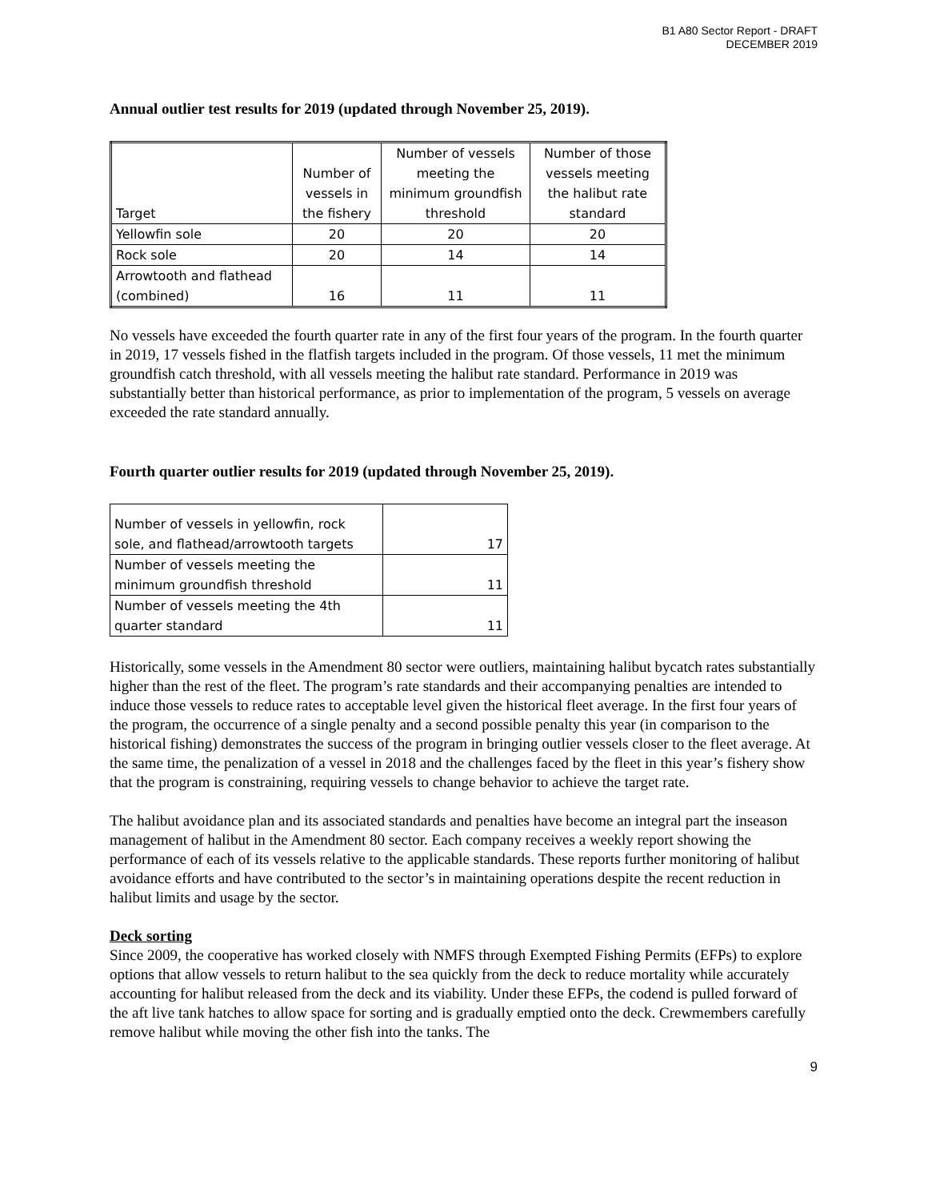B1 A80 Sector Report - DRAFT
DECEMBER 2019
Annual outlier test results for 2019 (updated through November 25, 2019).
| Target | Number of vessels in the fishery | Number of vessels meeting the minimum groundfish threshold | Number of those vessels meeting the halibut rate standard |
| Yellowfin sole | 20 | 20 | 20 |
| Rock sole | 20 | 14 | 14 |
| Arrowtooth and flathead (combined) | 16 | 11 | 11 |
No vessels have exceeded the fourth quarter rate in any of the first four years of the program. In the fourth quarter in 2019, 17 vessels fished in the flatfish targets included in the program. Of those vessels, 11 met the minimum groundfish catch threshold, with all vessels meeting the halibut rate standard. Performance in 2019 was substantially better than historical performance, as prior to implementation of the program, 5 vessels on average exceeded the rate standard annually.
Fourth quarter outlier results for 2019 (updated through November 25, 2019).
| Number of vessels in yellowfin, rock sole, and flathead/arrowtooth targets | 17 |
| Number of vessels meeting the minimum groundfish threshold | 11 |
| Number of vessels meeting the 4th quarter standard | 11 |
Historically, some vessels in the Amendment 80 sector were outliers, maintaining halibut bycatch rates substantially higher than the rest of the fleet. The program’s rate standards and their accompanying penalties are intended to induce those vessels to reduce rates to acceptable level given the historical fleet average. In the first four years of the program, the occurrence of a single penalty and a second possible penalty this year (in comparison to the historical fishing) demonstrates the success of the program in bringing outlier vessels closer to the fleet average. At the same time, the penalization of a vessel in 2018 and the challenges faced by the fleet in this year’s fishery show that the program is constraining, requiring vessels to change behavior to achieve the target rate.
The halibut avoidance plan and its associated standards and penalties have become an integral part the inseason management of halibut in the Amendment 80 sector. Each company receives a weekly report showing the performance of each of its vessels relative to the applicable standards. These reports further monitoring of halibut avoidance efforts and have contributed to the sector’s in maintaining operations despite the recent reduction in halibut limits and usage by the sector.
Deck sorting
Since 2009, the cooperative has worked closely with NMFS through Exempted Fishing Permits (EFPs) to explore options that allow vessels to return halibut to the sea quickly from the deck to reduce mortality while accurately accounting for halibut released from the deck and its viability. Under these EFPs, the codend is pulled forward of the aft live tank hatches to allow space for sorting and is gradually emptied onto the deck. Crewmembers carefully remove halibut while moving the other fish into the tanks. The
9